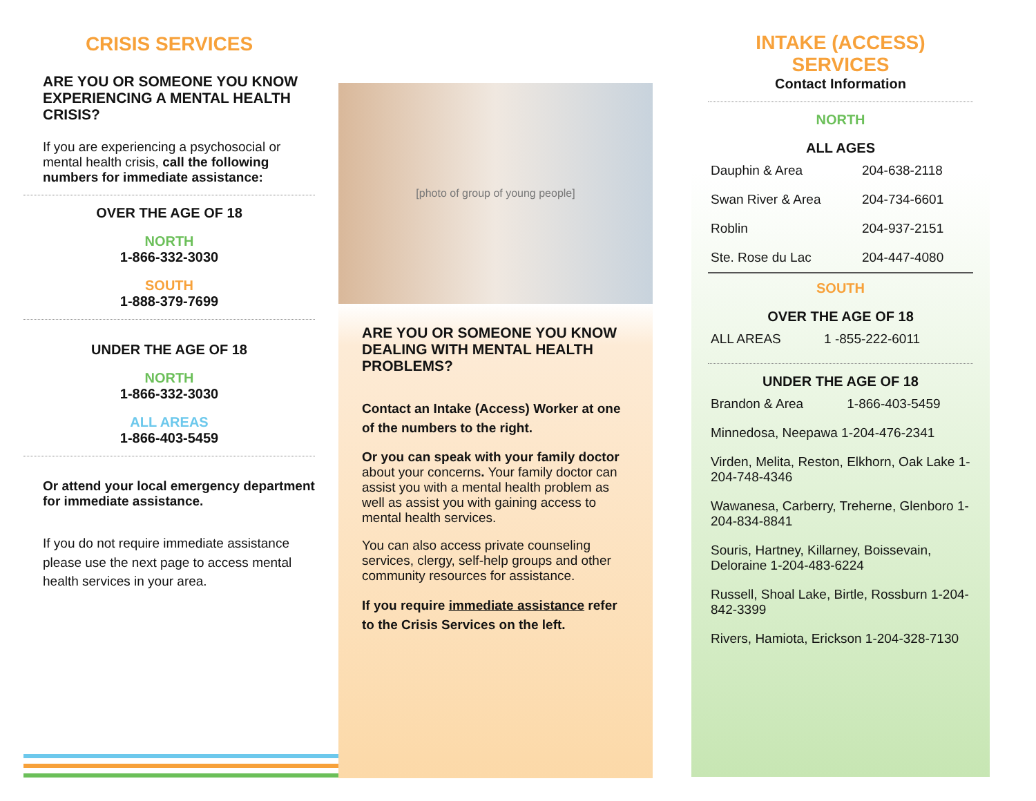CRISIS SERVICES
ARE YOU OR SOMEONE YOU KNOW EXPERIENCING A MENTAL HEALTH CRISIS?
If you are experiencing a psychosocial or mental health crisis, call the following numbers for immediate assistance:
OVER THE AGE OF 18
NORTH
1-866-332-3030
SOUTH
1-888-379-7699
UNDER THE AGE OF 18
NORTH
1-866-332-3030
ALL AREAS
1-866-403-5459
Or attend your local emergency department for immediate assistance.
If you do not require immediate assistance please use the next page to access mental health services in your area.
[photo of group of young people]
ARE YOU OR SOMEONE YOU KNOW DEALING WITH MENTAL HEALTH PROBLEMS?
Contact an Intake (Access) Worker at one of the numbers to the right.
Or you can speak with your family doctor about your concerns. Your family doctor can assist you with a mental health problem as well as assist you with gaining access to mental health services.
You can also access private counseling services, clergy, self-help groups and other community resources for assistance.
If you require immediate assistance refer to the Crisis Services on the left.
INTAKE (ACCESS) SERVICES
Contact Information
NORTH
ALL AGES
| Dauphin & Area | 204-638-2118 |
| Swan River & Area | 204-734-6601 |
| Roblin | 204-937-2151 |
| Ste. Rose du Lac | 204-447-4080 |
SOUTH
OVER THE AGE OF 18
| ALL AREAS | 1 -855-222-6011 |
UNDER THE AGE OF 18
| Brandon & Area | 1-866-403-5459 |
| Minnedosa, Neepawa 1-204-476-2341 | |
| Virden, Melita, Reston, Elkhorn, Oak Lake 1-204-748-4346 | |
| Wawanesa, Carberry, Treherne, Glenboro 1-204-834-8841 | |
| Souris, Hartney, Killarney, Boissevain, Deloraine 1-204-483-6224 | |
| Russell, Shoal Lake, Birtle, Rossburn 1-204-842-3399 | |
| Rivers, Hamiota, Erickson 1-204-328-7130 | |